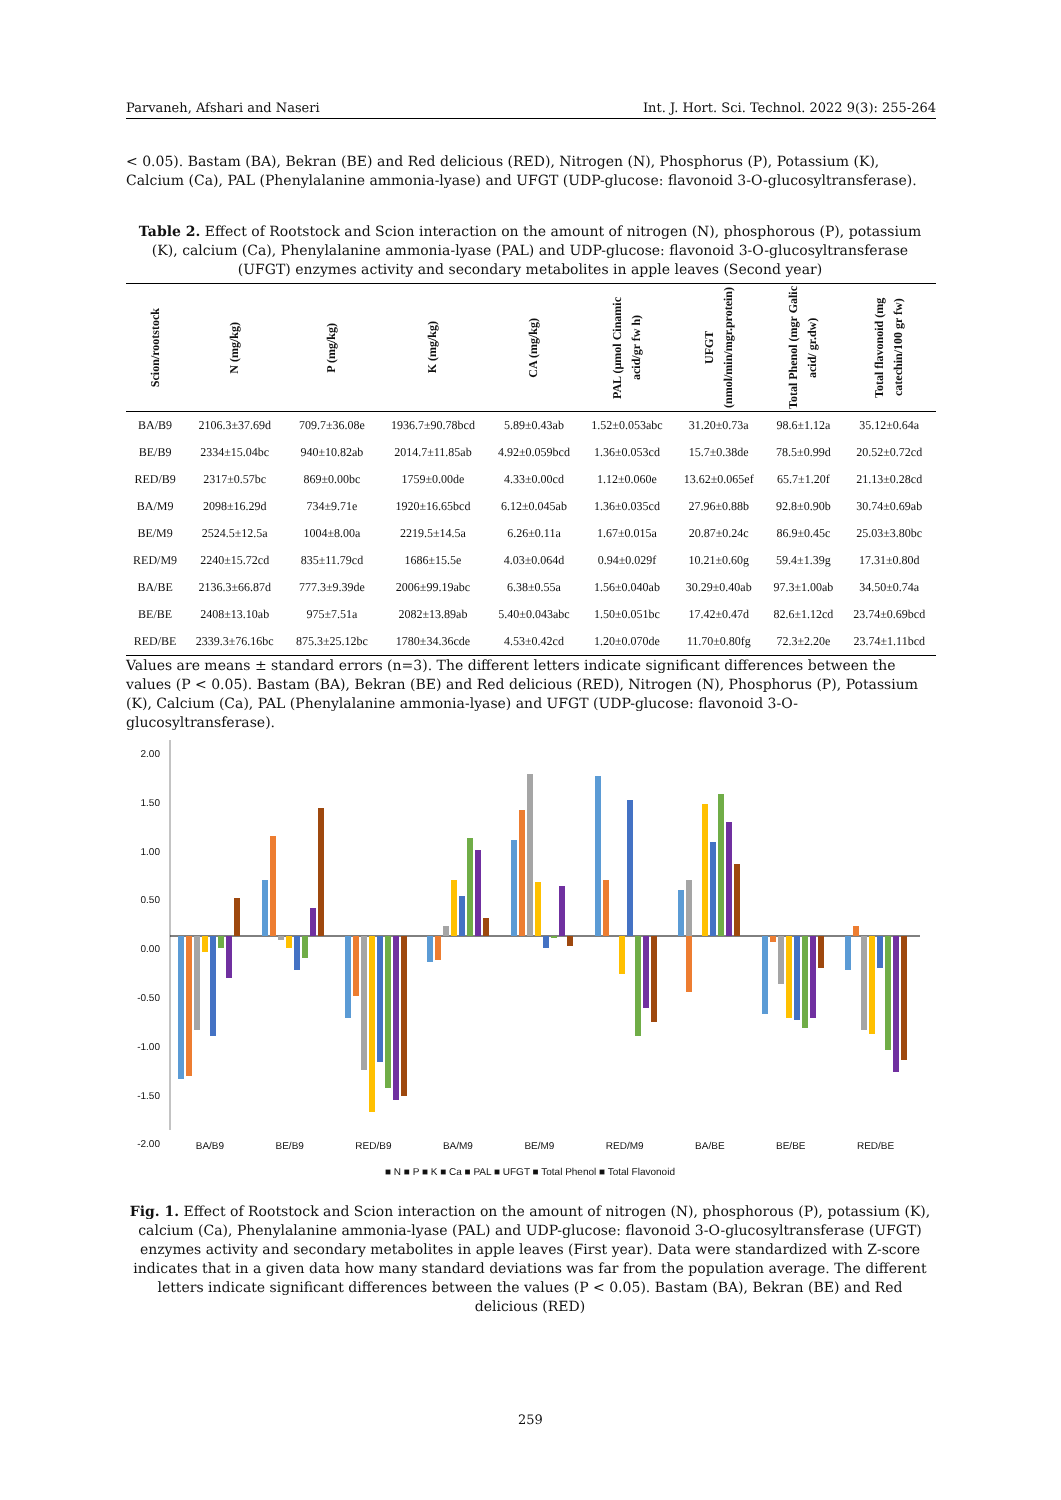Parvaneh, Afshari and Naseri Int. J. Hort. Sci. Technol. 2022 9(3): 255-264
< 0.05). Bastam (BA), Bekran (BE) and Red delicious (RED), Nitrogen (N), Phosphorus (P), Potassium (K), Calcium (Ca), PAL (Phenylalanine ammonia-lyase) and UFGT (UDP-glucose: flavonoid 3-O-glucosyltransferase).
Table 2. Effect of Rootstock and Scion interaction on the amount of nitrogen (N), phosphorous (P), potassium (K), calcium (Ca), Phenylalanine ammonia-lyase (PAL) and UDP-glucose: flavonoid 3-O-glucosyltransferase (UFGT) enzymes activity and secondary metabolites in apple leaves (Second year)
| Scion/rootstock | N (mg/kg) | P (mg/kg) | K (mg/kg) | CA (mg/kg) | PAL (µmol Cinamic acid/gr fw h) | UFGT (nmol/min/mgr.protein) | Total Phenol (mgr Galic acid/ gr.dw) | Total flavonoid (mg catechin/100 gr fw) |
| --- | --- | --- | --- | --- | --- | --- | --- | --- |
| BA/B9 | 2106.3±37.69d | 709.7±36.08e | 1936.7±90.78bcd | 5.89±0.43ab | 1.52±0.053abc | 31.20±0.73a | 98.6±1.12a | 35.12±0.64a |
| BE/B9 | 2334±15.04bc | 940±10.82ab | 2014.7±11.85ab | 4.92±0.059bcd | 1.36±0.053cd | 15.7±0.38de | 78.5±0.99d | 20.52±0.72cd |
| RED/B9 | 2317±0.57bc | 869±0.00bc | 1759±0.00de | 4.33±0.00cd | 1.12±0.060e | 13.62±0.065ef | 65.7±1.20f | 21.13±0.28cd |
| BA/M9 | 2098±16.29d | 734±9.71e | 1920±16.65bcd | 6.12±0.045ab | 1.36±0.035cd | 27.96±0.88b | 92.8±0.90b | 30.74±0.69ab |
| BE/M9 | 2524.5±12.5a | 1004±8.00a | 2219.5±14.5a | 6.26±0.11a | 1.67±0.015a | 20.87±0.24c | 86.9±0.45c | 25.03±3.80bc |
| RED/M9 | 2240±15.72cd | 835±11.79cd | 1686±15.5e | 4.03±0.064d | 0.94±0.029f | 10.21±0.60g | 59.4±1.39g | 17.31±0.80d |
| BA/BE | 2136.3±66.87d | 777.3±9.39de | 2006±99.19abc | 6.38±0.55a | 1.56±0.040ab | 30.29±0.40ab | 97.3±1.00ab | 34.50±0.74a |
| BE/BE | 2408±13.10ab | 975±7.51a | 2082±13.89ab | 5.40±0.043abc | 1.50±0.051bc | 17.42±0.47d | 82.6±1.12cd | 23.74±0.69bcd |
| RED/BE | 2339.3±76.16bc | 875.3±25.12bc | 1780±34.36cde | 4.53±0.42cd | 1.20±0.070de | 11.70±0.80fg | 72.3±2.20e | 23.74±1.11bcd |
Values are means ± standard errors (n=3). The different letters indicate significant differences between the values (P < 0.05). Bastam (BA), Bekran (BE) and Red delicious (RED), Nitrogen (N), Phosphorus (P), Potassium (K), Calcium (Ca), PAL (Phenylalanine ammonia-lyase) and UFGT (UDP-glucose: flavonoid 3-O-glucosyltransferase).
2.00
1.50
1.00
0.50
0.00
-0.50
-1.00
-1.50
-2.00
BA/B9 BE/B9 RED/B9 BA/M9 BE/M9 RED/M9 BA/BE BE/BE RED/BE
■ N ■ P ■ K ■ Ca ■ PAL ■ UFGT ■ Total Phenol ■ Total Flavonoid
Fig. 1. Effect of Rootstock and Scion interaction on the amount of nitrogen (N), phosphorous (P), potassium (K), calcium (Ca), Phenylalanine ammonia-lyase (PAL) and UDP-glucose: flavonoid 3-O-glucosyltransferase (UFGT) enzymes activity and secondary metabolites in apple leaves (First year). Data were standardized with Z-score indicates that in a given data how many standard deviations was far from the population average. The different letters indicate significant differences between the values (P < 0.05). Bastam (BA), Bekran (BE) and Red delicious (RED)
259